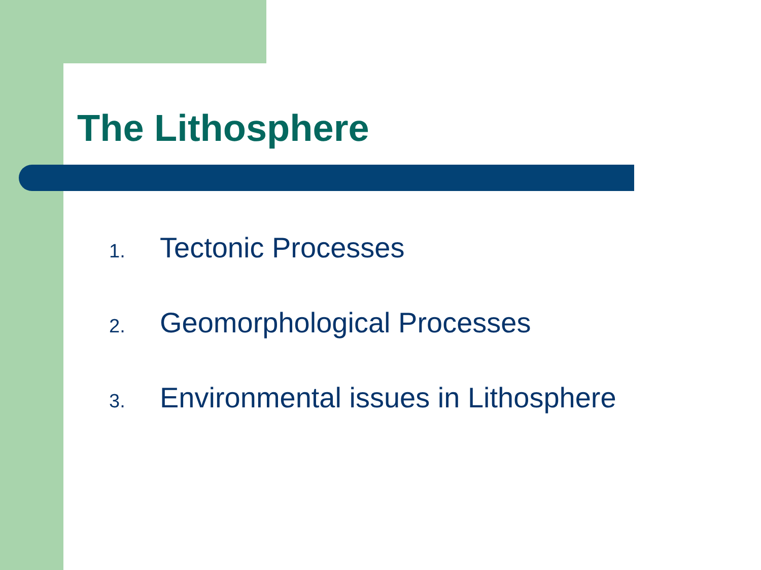The Lithosphere
1. Tectonic Processes
2. Geomorphological Processes
3. Environmental issues in Lithosphere